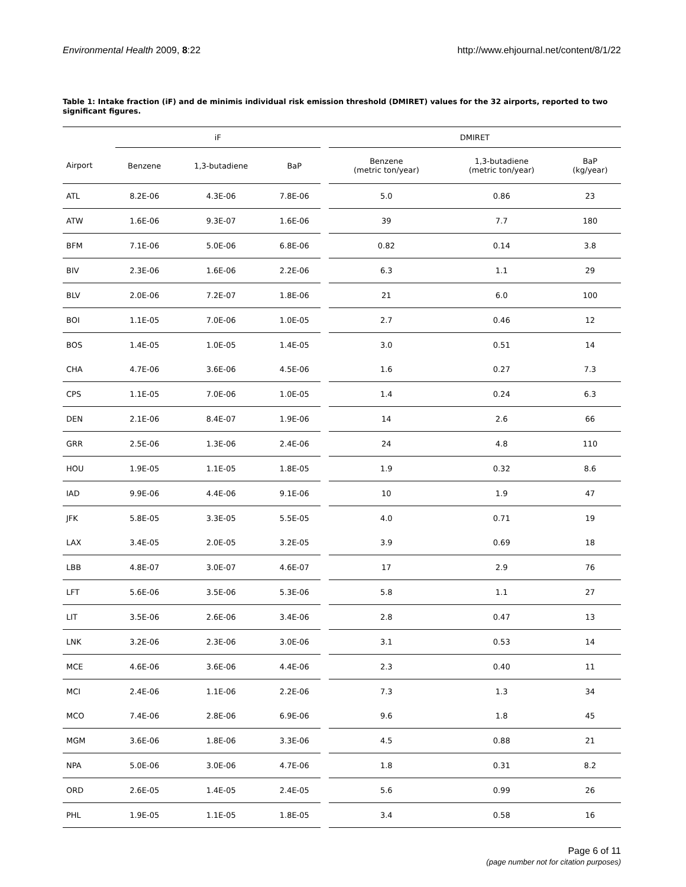Environmental Health 2009, 8:22 http://www.ehjournal.net/content/8/1/22
Table 1: Intake fraction (iF) and de minimis individual risk emission threshold (DMIRET) values for the 32 airports, reported to two significant figures.
| | iF | | | | DMIRET | | |
| --- | --- | --- | --- | --- | --- | --- | --- |
| Airport | Benzene | 1,3-butadiene | BaP | | Benzene (metric ton/year) | 1,3-butadiene (metric ton/year) | BaP (kg/year) |
| ATL | 8.2E-06 | 4.3E-06 | 7.8E-06 | | 5.0 | 0.86 | 23 |
| ATW | 1.6E-06 | 9.3E-07 | 1.6E-06 | | 39 | 7.7 | 180 |
| BFM | 7.1E-06 | 5.0E-06 | 6.8E-06 | | 0.82 | 0.14 | 3.8 |
| BIV | 2.3E-06 | 1.6E-06 | 2.2E-06 | | 6.3 | 1.1 | 29 |
| BLV | 2.0E-06 | 7.2E-07 | 1.8E-06 | | 21 | 6.0 | 100 |
| BOI | 1.1E-05 | 7.0E-06 | 1.0E-05 | | 2.7 | 0.46 | 12 |
| BOS | 1.4E-05 | 1.0E-05 | 1.4E-05 | | 3.0 | 0.51 | 14 |
| CHA | 4.7E-06 | 3.6E-06 | 4.5E-06 | | 1.6 | 0.27 | 7.3 |
| CPS | 1.1E-05 | 7.0E-06 | 1.0E-05 | | 1.4 | 0.24 | 6.3 |
| DEN | 2.1E-06 | 8.4E-07 | 1.9E-06 | | 14 | 2.6 | 66 |
| GRR | 2.5E-06 | 1.3E-06 | 2.4E-06 | | 24 | 4.8 | 110 |
| HOU | 1.9E-05 | 1.1E-05 | 1.8E-05 | | 1.9 | 0.32 | 8.6 |
| IAD | 9.9E-06 | 4.4E-06 | 9.1E-06 | | 10 | 1.9 | 47 |
| JFK | 5.8E-05 | 3.3E-05 | 5.5E-05 | | 4.0 | 0.71 | 19 |
| LAX | 3.4E-05 | 2.0E-05 | 3.2E-05 | | 3.9 | 0.69 | 18 |
| LBB | 4.8E-07 | 3.0E-07 | 4.6E-07 | | 17 | 2.9 | 76 |
| LFT | 5.6E-06 | 3.5E-06 | 5.3E-06 | | 5.8 | 1.1 | 27 |
| LIT | 3.5E-06 | 2.6E-06 | 3.4E-06 | | 2.8 | 0.47 | 13 |
| LNK | 3.2E-06 | 2.3E-06 | 3.0E-06 | | 3.1 | 0.53 | 14 |
| MCE | 4.6E-06 | 3.6E-06 | 4.4E-06 | | 2.3 | 0.40 | 11 |
| MCI | 2.4E-06 | 1.1E-06 | 2.2E-06 | | 7.3 | 1.3 | 34 |
| MCO | 7.4E-06 | 2.8E-06 | 6.9E-06 | | 9.6 | 1.8 | 45 |
| MGM | 3.6E-06 | 1.8E-06 | 3.3E-06 | | 4.5 | 0.88 | 21 |
| NPA | 5.0E-06 | 3.0E-06 | 4.7E-06 | | 1.8 | 0.31 | 8.2 |
| ORD | 2.6E-05 | 1.4E-05 | 2.4E-05 | | 5.6 | 0.99 | 26 |
| PHL | 1.9E-05 | 1.1E-05 | 1.8E-05 | | 3.4 | 0.58 | 16 |
Page 6 of 11
(page number not for citation purposes)